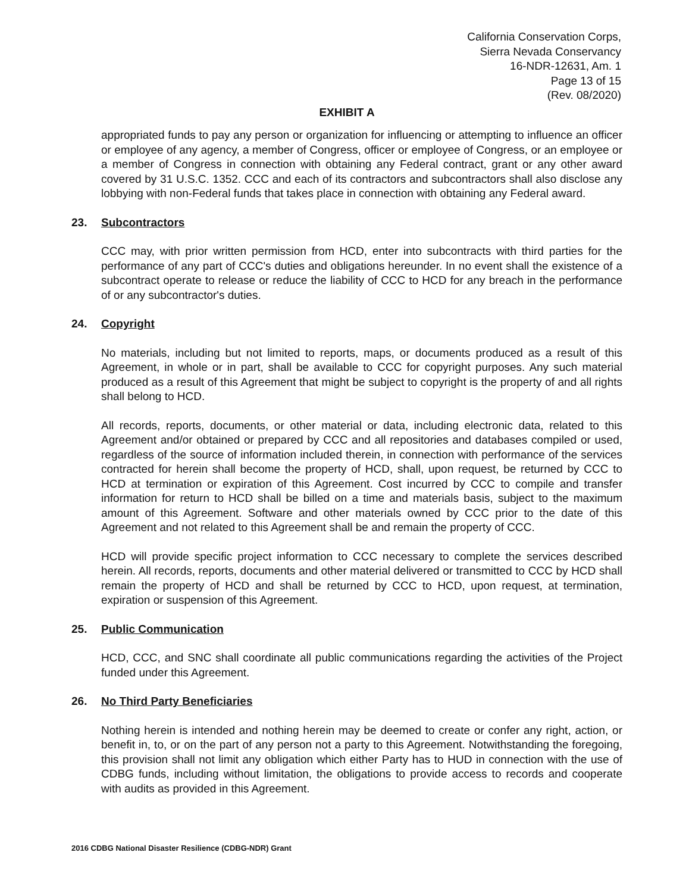California Conservation Corps,
Sierra Nevada Conservancy
16-NDR-12631, Am. 1
Page 13 of 15
(Rev. 08/2020)
EXHIBIT A
appropriated funds to pay any person or organization for influencing or attempting to influence an officer or employee of any agency, a member of Congress, officer or employee of Congress, or an employee or a member of Congress in connection with obtaining any Federal contract, grant or any other award covered by 31 U.S.C. 1352. CCC and each of its contractors and subcontractors shall also disclose any lobbying with non-Federal funds that takes place in connection with obtaining any Federal award.
23. Subcontractors
CCC may, with prior written permission from HCD, enter into subcontracts with third parties for the performance of any part of CCC's duties and obligations hereunder. In no event shall the existence of a subcontract operate to release or reduce the liability of CCC to HCD for any breach in the performance of or any subcontractor's duties.
24. Copyright
No materials, including but not limited to reports, maps, or documents produced as a result of this Agreement, in whole or in part, shall be available to CCC for copyright purposes. Any such material produced as a result of this Agreement that might be subject to copyright is the property of and all rights shall belong to HCD.
All records, reports, documents, or other material or data, including electronic data, related to this Agreement and/or obtained or prepared by CCC and all repositories and databases compiled or used, regardless of the source of information included therein, in connection with performance of the services contracted for herein shall become the property of HCD, shall, upon request, be returned by CCC to HCD at termination or expiration of this Agreement. Cost incurred by CCC to compile and transfer information for return to HCD shall be billed on a time and materials basis, subject to the maximum amount of this Agreement. Software and other materials owned by CCC prior to the date of this Agreement and not related to this Agreement shall be and remain the property of CCC.
HCD will provide specific project information to CCC necessary to complete the services described herein. All records, reports, documents and other material delivered or transmitted to CCC by HCD shall remain the property of HCD and shall be returned by CCC to HCD, upon request, at termination, expiration or suspension of this Agreement.
25. Public Communication
HCD, CCC, and SNC shall coordinate all public communications regarding the activities of the Project funded under this Agreement.
26. No Third Party Beneficiaries
Nothing herein is intended and nothing herein may be deemed to create or confer any right, action, or benefit in, to, or on the part of any person not a party to this Agreement. Notwithstanding the foregoing, this provision shall not limit any obligation which either Party has to HUD in connection with the use of CDBG funds, including without limitation, the obligations to provide access to records and cooperate with audits as provided in this Agreement.
2016 CDBG National Disaster Resilience (CDBG-NDR) Grant